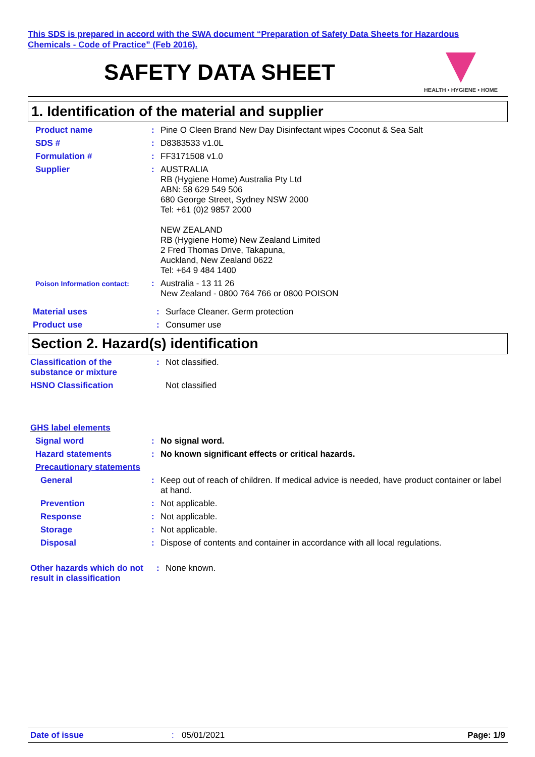This SDS is prepared in accord with the SWA document “Preparation of Safety Data Sheets for Hazardous
Chemicals - Code of Practice” (Feb 2016).
SAFETY DATA SHEET
HEALTH • HYGIENE • HOME
1. Identification of the material and supplier
Product name : Pine O Cleen Brand New Day Disinfectant wipes Coconut & Sea Salt
SDS # : D8383533 v1.0L
Formulation # : FF3171508 v1.0
Supplier : AUSTRALIA
RB (Hygiene Home) Australia Pty Ltd
ABN: 58 629 549 506
680 George Street, Sydney NSW 2000
Tel: +61 (0)2 9857 2000
NEW ZEALAND
RB (Hygiene Home) New Zealand Limited
2 Fred Thomas Drive, Takapuna,
Auckland, New Zealand 0622
Tel: +64 9 484 1400
Poison Information contact:
: Australia - 13 11 26
New Zealand - 0800 764 766 or 0800 POISON
Material uses : Surface Cleaner. Germ protection
Product use : Consumer use
Section 2. Hazard(s) identification
Classification of the substance or mixture
: Not classified.
HSNO Classification Not classified
GHS label elements
Signal word : No signal word.
Hazard statements : No known significant effects or critical hazards.
Precautionary statements
General : Keep out of reach of children. If medical advice is needed, have product container or label at hand.
Prevention : Not applicable.
Response : Not applicable.
Storage : Not applicable.
Disposal : Dispose of contents and container in accordance with all local regulations.
Other hazards which do not result in classification
: None known.
Date of issue : 05/01/2021 Page: 1/9